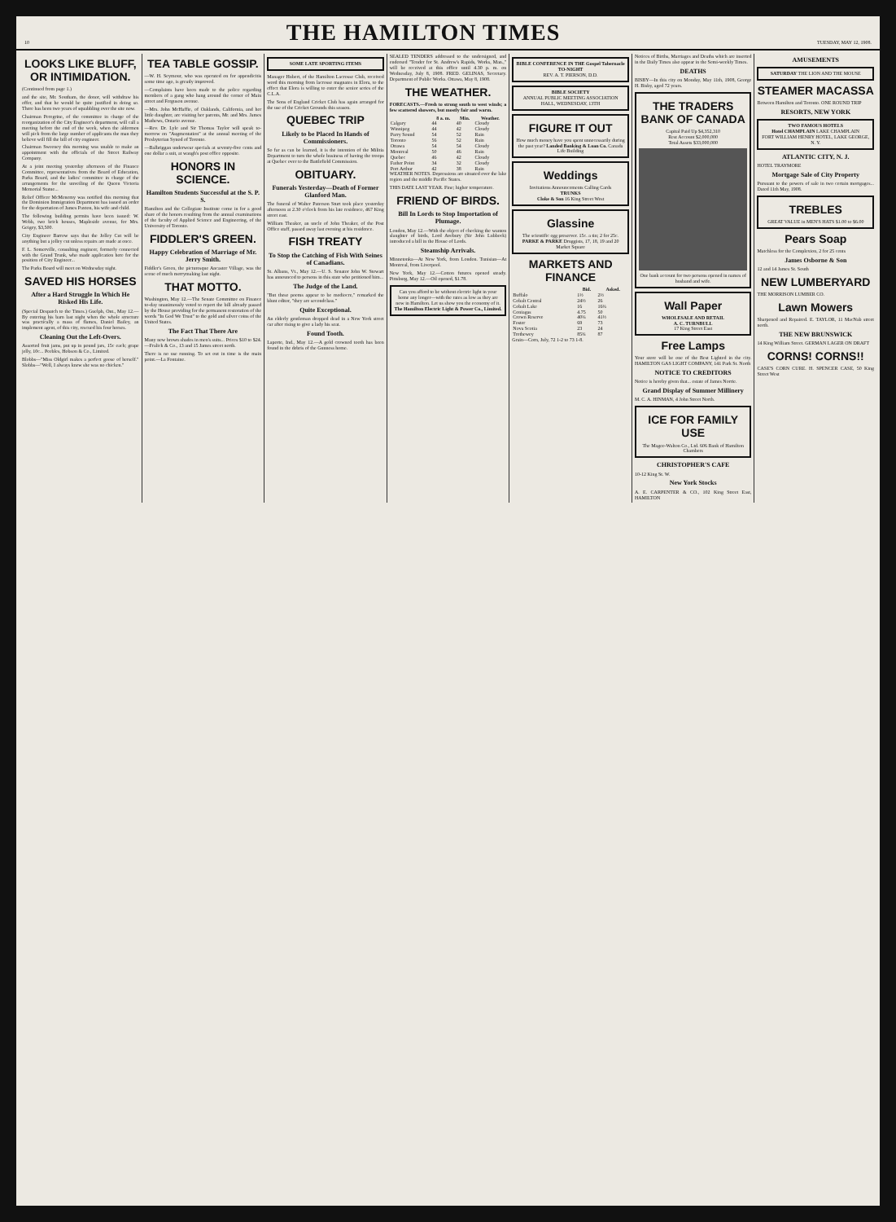10
THE HAMILTON TIMES
TUESDAY, MAY 12, 1908.
LOOKS LIKE BLUFF, OR INTIMIDATION.
(Continued from page 1.)
and the site, Mr. Southam, the donor, will withdraw his offer, and that he would be quite justified in doing so. There has been two years of squabbling over the site now.
Chairman Peregrine, of the committee in charge of the reorganization of the City Engineer's department, will call a meeting before the end of the week, when the aldermen will pick from the large number of applicants the man they believe will fill the bill of city engineer.
Chairman Sweeney this morning was unable to make an appointment with the officials of the Street Railway Company.
At a joint meeting yesterday afternoon of the Finance Committee, representatives from the Board of Education, Parks Board, and the ladies' committee in charge of the arrangements for the unveiling of the Queen Victoria Memorial Statue...
Relief Officer McMenemy was notified this morning that the Dominion Immigration Department has issued an order for the deportation of James Paxton, his wife and child.
The following building permits have been issued: W. Webb, two brick houses, Mapleside avenue, for Mrs. Geigey, $3,500.
City Engineer Barrow says that the Jolley Cut will be anything but a jolley cut unless repairs are made at once.
F. L. Somerville, consulting engineer, formerly connected with the Grand Trunk, who made application here for the position of City Engineer...
The Parks Board will meet on Wednesday night.
SAVED HIS HORSES
After a Hard Struggle In Which He Risked His Life.
(Special Despatch to the Times.) Guelph, Ont., May 12.—By entering his barn last night when the whole structure was practically a mass of flames, Daniel Bailey, an implement agent, of this city, rescued his four horses.
Cleaning Out the Left-Overs.
Assorted fruit jams, put up in pound jars, 15c each; grape jelly, 10c... Peebles, Hobson & Co., Limited.
Blobbs—"Miss Oldgirl makes a perfect goose of herself." Slobbs—"Well, I always knew she was no chicken."
TEA TABLE GOSSIP.
—W. H. Seymour, who was operated on for appendicitis some time ago, is greatly improved.
—Complaints have been made to the police regarding members of a gang who hang around the corner of Main street and Ferguson avenue.
—Mrs. John McHaffie, of Oaklands, California, and her little daughter, are visiting her parents, Mr. and Mrs. James Mathews, Ontario avenue.
—Rev. Dr. Lyle and Sir Thomas Taylor will speak to-morrow on "Augmentation" at the annual meeting of the Presbyterian Synod of Toronto.
—Balbriggan underwear specials at seventy-five cents and one dollar a suit, at waugh's post office opposite.
HONORS IN SCIENCE.
Hamilton Students Successful at the S. P. S.
Hamilton and the Collegiate Institute come in for a good share of the honors resulting from the annual examinations of the faculty of Applied Science and Engineering, of the University of Toronto.
FIDDLER'S GREEN.
Happy Celebration of Marriage of Mr. Jerry Smith.
Fiddler's Green, the picturesque Ancaster Village, was the scene of much merrymaking last night.
THAT MOTTO.
Washington, May 12.—The Senate Committee on Finance to-day unanimously voted to report the bill already passed by the House providing for the permanent restoration of the words "In God We Trust" to the gold and silver coins of the United States.
The Fact That There Are
Many new brown shades in men's suits... Prices $10 to $24.—Fralick & Co., 13 and 15 James street north.
There is no use running. To set out in time is the main point.—La Fontaine.
SOME LATE SPORTING ITEMS
Manager Hubert, of the Hamilton Lacrosse Club, received word this morning from lacrosse magnates in Elora, to the effect that Elora is willing to enter the senior series of the C.L.A.
The Sons of England Cricket Club has again arranged for the use of the Cricket Grounds this season.
QUEBEC TRIP
Likely to be Placed In Hands of Commissioners.
So far as can be learned, it is the intention of the Militia Department to turn the whole business of having the troops at Quebec over to the Battlefield Commission.
OBITUARY.
Funerals Yesterday—Death of Former Glanford Man.
The funeral of Walter Paterson Sturt took place yesterday afternoon at 2.30 o'clock from his late residence, 467 King street east.
William Theaker, an uncle of John Theaker, of the Post Office staff, passed away last evening at his residence.
FISH TREATY
To Stop the Catching of Fish With Seines of Canadians.
St. Albans, Vt., May 12.—U. S. Senator John W. Stewart has announced to persons in this state who petitioned him...
The Judge of the Land.
"But these poems appear to be mediocre," remarked the blunt editor, "they are secondclass."
Quite Exceptional.
An elderly gentleman dropped dead in a New York street car after rising to give a lady his seat.
Found Tooth.
Laporte, Ind., May 12.—A gold crowned tooth has been found in the debris of the Gunness home.
SEALED TENDERS addressed to the undersigned, and endorsed "Tender for St. Andrew's Rapids, Works, Man.," will be received at this office until 4.30 p. m. on Wednesday, July 8, 1908. FRED. GELINAS, Secretary. Department of Public Works. Ottawa, May 8, 1908.
THE WEATHER.
FORECASTS.—Fresh to strong south to west winds; a few scattered showers, but mostly fair and warm.
| | 8 a. m. | Min. | Weather. |
| --- | --- | --- | --- |
| Calgary | 44 | 40 | Cloudy |
| Winnipeg | 44 | 42 | Cloudy |
| Parry Sound | 54 | 52 | Rain |
| Toronto | 56 | 52 | Rain |
| Ottawa | 54 | 54 | Cloudy |
| Montreal | 50 | 46 | Rain |
| Quebec | 46 | 42 | Cloudy |
| Father Point | 34 | 32 | Cloudy |
| Port Arthur | 42 | 38 | Rain |
WEATHER NOTES. Depressions are situated over the lake region and the middle Pacific States.
THIS DATE LAST YEAR. Fine; higher temperature.
FRIEND OF BIRDS.
Bill In Lords to Stop Importation of Plumage.
London, May 12.—With the object of checking the wanton slaughter of birds, Lord Avebury (Sir John Lubbock) introduced a bill in the House of Lords.
Steamship Arrivals.
Minnetonka—At New York, from London. Tunisian—At Montreal, from Liverpool.
New York, May 12.—Cotton futures opened steady. Pittsburg, May 12.—Oil opened, $1.78.
Can you afford to be without electric light in your home any longer—with the rates as low as they are now in Hamilton. Let us show you the economy of it. The Hamilton Electric Light & Power Co., Limited.
BIBLE CONFERENCE IN THE Gospel Tabernacle TO-NIGHT
REV. A. T. PIERSON, D.D.
BIBLE SOCIETY
ANNUAL PUBLIC MEETING ASSOCIATION HALL, WEDNESDAY, 13TH
FIGURE IT OUT
How much money have you spent unnecessarily during the past year? Landed Banking & Loan Co. Canada Life Building
Weddings
Invitations Announcements Calling Cards
TRUNKS
Cloke & Son 16 King Street West
Glassine
The scientific egg preserver. 15c. a tin; 2 for 25c.
PARKE & PARKE Druggists, 17, 18, 19 and 20 Market Square
MARKETS AND FINANCE
| | Bid. | Asked. |
| --- | --- | --- |
| Buffalo | 1½ | 2½ |
| Cobalt Central | 24½ | 26 |
| Cobalt Lake | 16 | 16¾ |
| Coniagas | 4.75 | 50 |
| Crown Reserve | 40¼ | 41½ |
| Foster | 69 | 73 |
| Nova Scotia | 23 | 24 |
| Trethewey | 85¾ | 87 |
Grain—Corn, July, 72 1-2 to 73 1-8.
Notices of Births, Marriages and Deaths which are inserted in the Daily Times also appear in the Semi-weekly Times.
DEATHS
BISBY—In this city on Monday, May 11th, 1908, George H. Bisby, aged 72 years.
THE TRADERS BANK OF CANADA
Capital Paid Up $4,352,310
Rest Account $2,000,000
Total Assets $33,000,000
One bank account for two persons opened in names of husband and wife.
Wall Paper
WHOLESALE AND RETAIL
A. C. TURNBULL
17 King Street East
Free Lamps
Your store will be one of the Best Lighted in the city. HAMILTON GAS LIGHT COMPANY, 141 Park St. North
NOTICE TO CREDITORS
Notice is hereby given that... estate of James Norrie.
Grand Display of Summer Millinery
M. C. A. HINMAN, 4 John Street North.
ICE FOR FAMILY USE
The Magee-Walton Co., Ltd. 606 Bank of Hamilton Chambers
CHRISTOPHER'S CAFE
10-12 King St. W.
New York Stocks
A. E. CARPENTER & CO., 102 King Street East, HAMILTON
AMUSEMENTS
SATURDAY THE LION AND THE MOUSE
STEAMER MACASSA
Between Hamilton and Toronto. ONE ROUND TRIP
RESORTS, NEW YORK
TWO FAMOUS HOTELS
Hotel CHAMPLAIN LAKE CHAMPLAIN
FORT WILLIAM HENRY HOTEL, LAKE GEORGE, N. Y.
ATLANTIC CITY, N. J.
HOTEL TRAYMORE
Mortgage Sale of City Property
Pursuant to the powers of sale in two certain mortgages... Dated 11th May, 1908.
TREBLES
GREAT VALUE in MEN'S HATS $1.00 to $6.00
Pears Soap
Matchless for the Complexion, 2 for 25 cents
James Osborne & Son
12 and 14 James St. South
NEW LUMBERYARD
THE MORRISON LUMBER CO.
Lawn Mowers
Sharpened and Repaired. E. TAYLOR, 11 MacNab street north.
THE NEW BRUNSWICK
14 King William Street. GERMAN LAGER ON DRAFT
CORNS! CORNS!!
CASE'S CORN CURE. H. SPENCER CASE, 50 King Street West